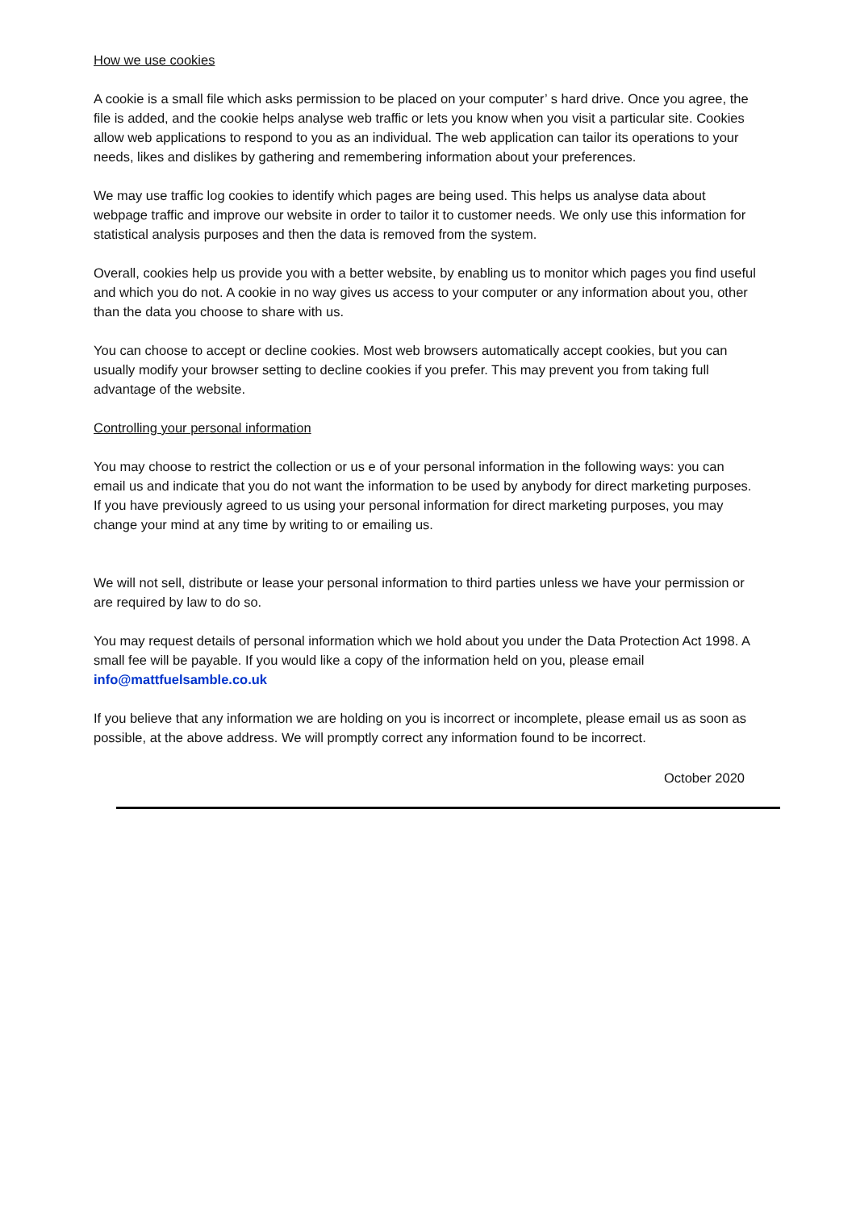How we use cookies
A cookie is a small file which asks permission to be placed on your computer’ s hard drive. Once you agree, the file is added, and the cookie helps analyse web traffic or lets you know when you visit a particular site. Cookies allow web applications to respond to you as an individual. The web application can tailor its operations to your needs, likes and dislikes by gathering and remembering information about your preferences.
We may use traffic log cookies to identify which pages are being used. This helps us analyse data about webpage traffic and improve our website in order to tailor it to customer needs. We only use this information for statistical analysis purposes and then the data is removed from the system.
Overall, cookies help us provide you with a better website, by enabling us to monitor which pages you find useful and which you do not. A cookie in no way gives us access to your computer or any information about you, other than the data you choose to share with us.
You can choose to accept or decline cookies. Most web browsers automatically accept cookies, but you can usually modify your browser setting to decline cookies if you prefer. This may prevent you from taking full advantage of the website.
Controlling your personal information
You may choose to restrict the collection or us e of your personal information in the following ways: you can email us and indicate that you do not want the information to be used by anybody for direct marketing purposes. If you have previously agreed to us using your personal information for direct marketing purposes, you may change your mind at any time by writing to or emailing us.
We will not sell, distribute or lease your personal information to third parties unless we have your permission or are required by law to do so.
You may request details of personal information which we hold about you under the Data Protection Act 1998. A small fee will be payable. If you would like a copy of the information held on you, please email info@mattfuelsamble.co.uk
If you believe that any information we are holding on you is incorrect or incomplete, please email us as soon as possible, at the above address. We will promptly correct any information found to be incorrect.
October 2020